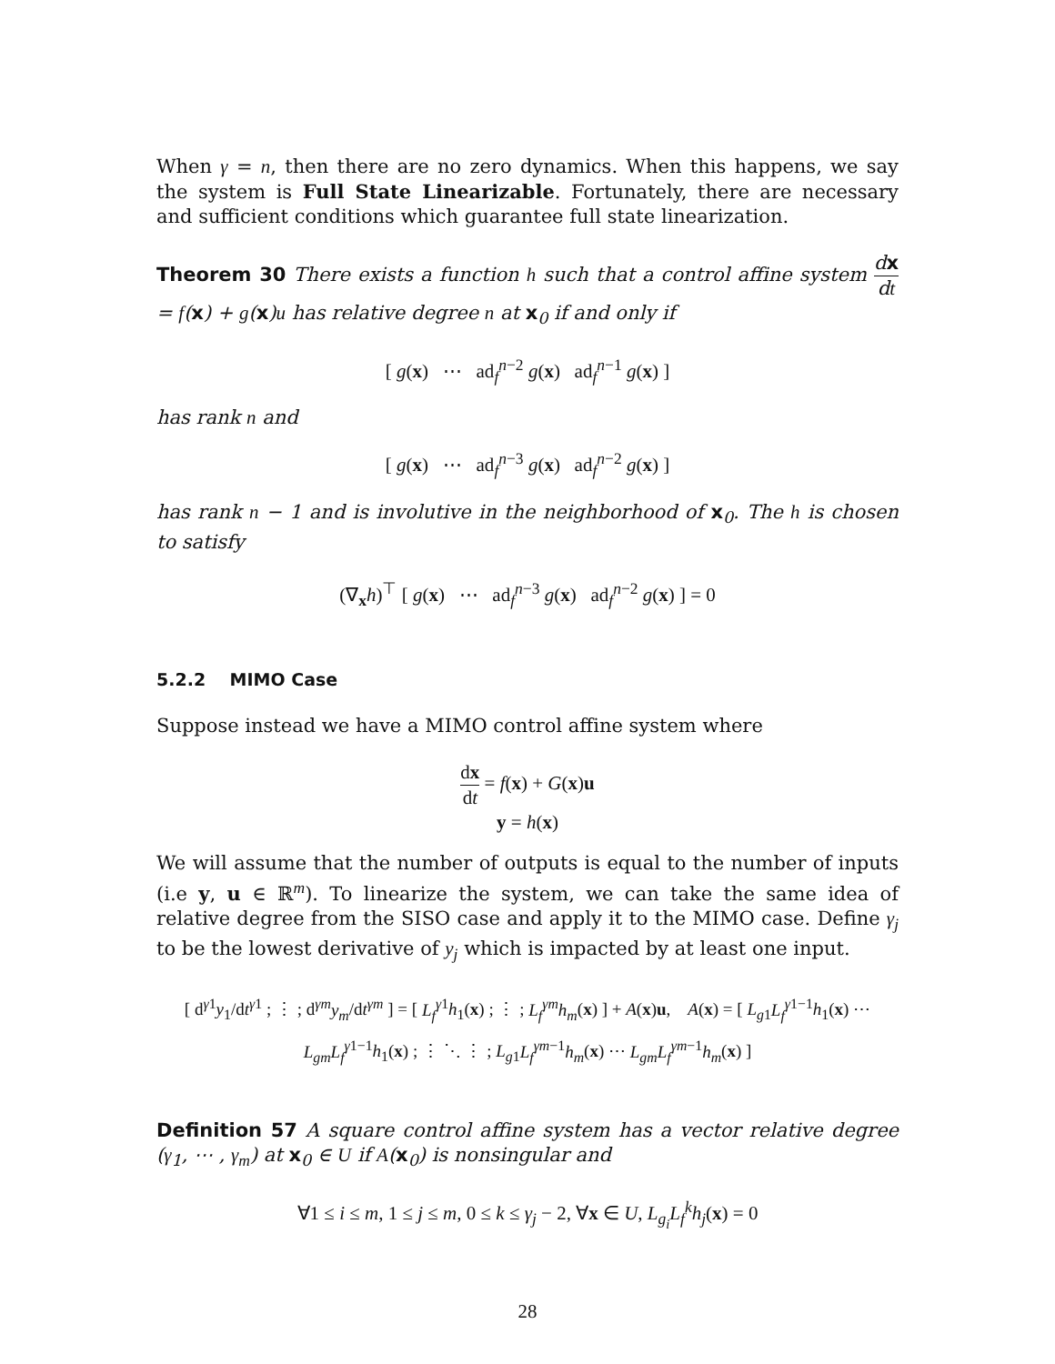When γ = n, then there are no zero dynamics. When this happens, we say the system is Full State Linearizable. Fortunately, there are necessary and sufficient conditions which guarantee full state linearization.
Theorem 30 There exists a function h such that a control affine system dx dt = f(x) + g(x)u has relative degree n at x<sub>0</sub> if and only if
[ g(x) ⋯ ad<sub>f</sub><sup>n−2</sup> g(x) ad<sub>f</sub><sup>n−1</sup> g(x) ]
has rank n and
[ g(x) ⋯ ad<sub>f</sub><sup>n−3</sup> g(x) ad<sub>f</sub><sup>n−2</sup> g(x) ]
has rank n − 1 and is involutive in the neighborhood of x<sub>0</sub>. The h is chosen to satisfy
(∇<sub>x</sub>h)<sup>⊤</sup> [ g(x) ⋯ ad<sub>f</sub><sup>n−3</sup> g(x) ad<sub>f</sub><sup>n−2</sup> g(x) ] = 0
5.2.2 MIMO Case
Suppose instead we have a MIMO control affine system where
dx dt = f(x) + G(x)u
y = h(x)
We will assume that the number of outputs is equal to the number of inputs (i.e y, u ∈ ℝ<sup>m</sup>). To linearize the system, we can take the same idea of relative degree from the SISO case and apply it to the MIMO case. Define γ<sub>j</sub> to be the lowest derivative of y<sub>j</sub> which is impacted by at least one input.
[ d<sup>γ1</sup>y<sub>1</sub>/dt<sup>γ1</sup> ; ⋮ ; d<sup>γm</sup>y<sub>m</sub>/dt<sup>γm</sup> ] = [ L<sub>f</sub><sup>γ1</sup>h<sub>1</sub>(x) ; ⋮ ; L<sub>f</sub><sup>γm</sup>h<sub>m</sub>(x) ] + A(x)u, A(x) = [ L<sub>g1</sub>L<sub>f</sub><sup>γ1−1</sup>h<sub>1</sub>(x) ⋯ L<sub>gm</sub> L<sub>f</sub><sup>γ1−1</sup>h<sub>1</sub>(x) ; ⋮ ⋱ ⋮ ; L<sub>g1</sub>L<sub>f</sub><sup>γm−1</sup>h<sub>m</sub>(x) ⋯ L<sub>gm</sub> L<sub>f</sub><sup>γm−1</sup>h<sub>m</sub>(x) ]
Definition 57 A square control affine system has a vector relative degree (γ<sub>1</sub>, ⋯ , γ<sub>m</sub>) at x<sub>0</sub> ∈ U if A(x<sub>0</sub>) is nonsingular and
∀1 ≤ i ≤ m, 1 ≤ j ≤ m, 0 ≤ k ≤ γ<sub>j</sub> − 2, ∀x ∈ U, L<sub>g<sub>i</sub></sub> L<sub>f</sub><sup>k</sup> h<sub>j</sub>(x) = 0
28